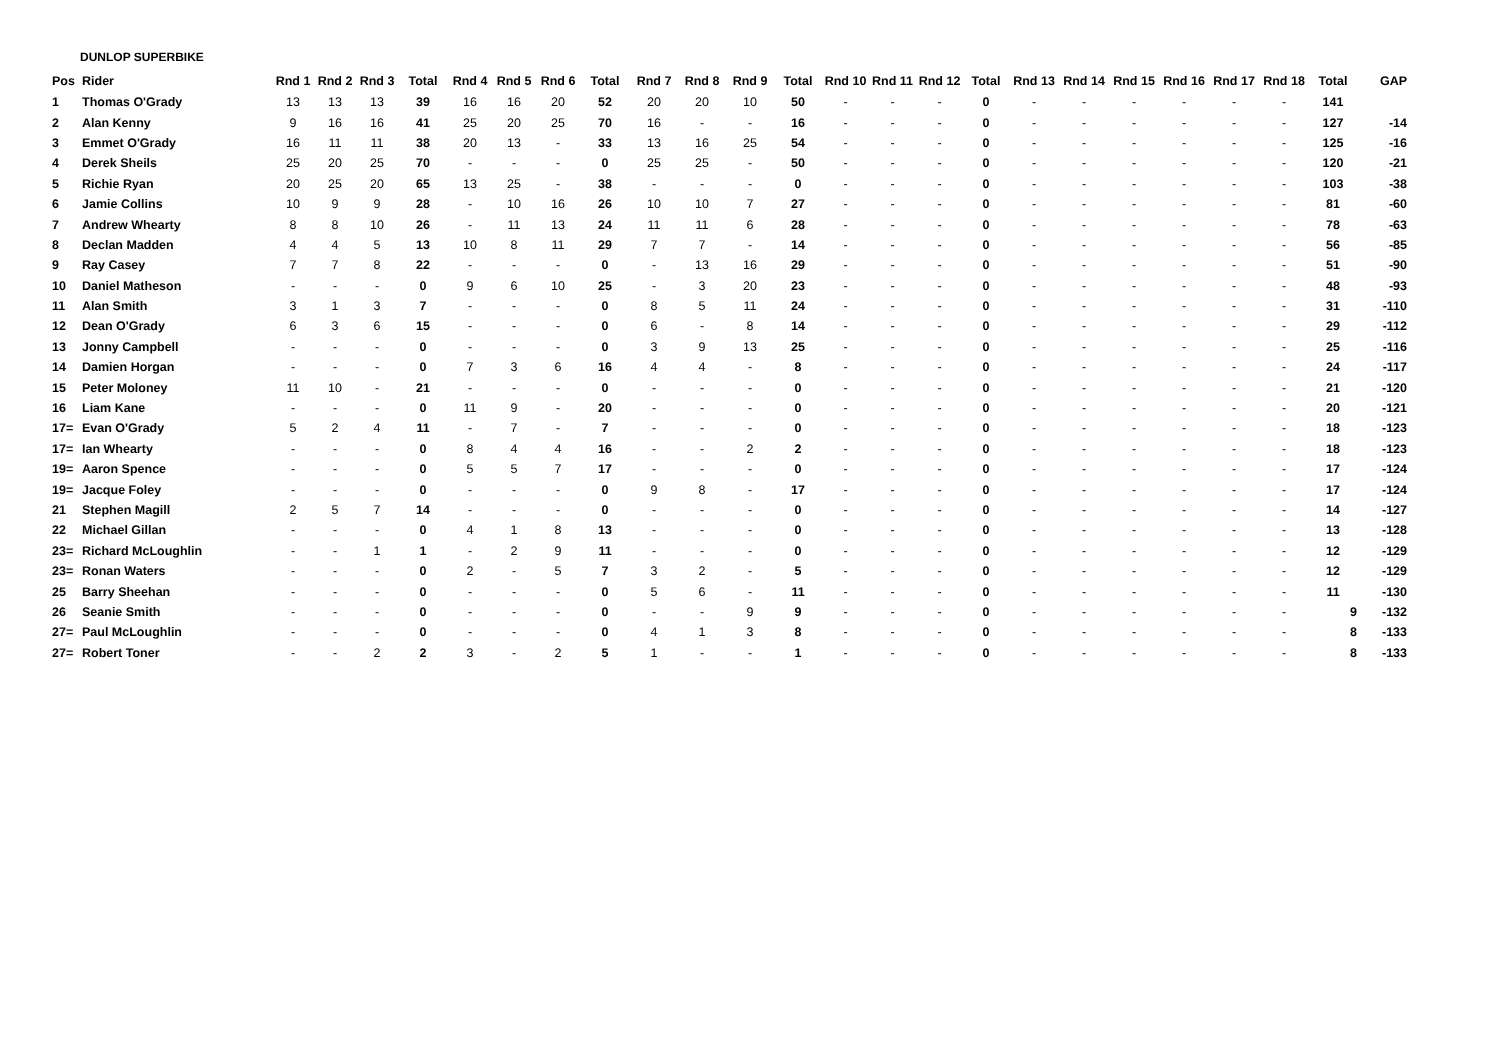DUNLOP SUPERBIKE
| Pos | Rider | Rnd 1 | Rnd 2 | Rnd 3 | Total | Rnd 4 | Rnd 5 | Rnd 6 | Total | Rnd 7 | Rnd 8 | Rnd 9 | Total | Rnd 10 | Rnd 11 | Rnd 12 | Total | Rnd 13 | Rnd 14 | Rnd 15 | Rnd 16 | Rnd 17 | Rnd 18 | Total | GAP |
| --- | --- | --- | --- | --- | --- | --- | --- | --- | --- | --- | --- | --- | --- | --- | --- | --- | --- | --- | --- | --- | --- | --- | --- | --- | --- |
| 1 | Thomas O'Grady | 13 | 13 | 13 | 39 | 16 | 16 | 20 | 52 | 20 | 20 | 10 | 50 | - | - | - | 0 | - | - | - | - | - | - | 141 | |
| 2 | Alan Kenny | 9 | 16 | 16 | 41 | 25 | 20 | 25 | 70 | 16 | - | - | 16 | - | - | - | 0 | - | - | - | - | - | - | 127 | -14 |
| 3 | Emmet O'Grady | 16 | 11 | 11 | 38 | 20 | 13 | - | 33 | 13 | 16 | 25 | 54 | - | - | - | 0 | - | - | - | - | - | - | 125 | -16 |
| 4 | Derek Sheils | 25 | 20 | 25 | 70 | - | - | - | 0 | 25 | 25 | - | 50 | - | - | - | 0 | - | - | - | - | - | - | 120 | -21 |
| 5 | Richie Ryan | 20 | 25 | 20 | 65 | 13 | 25 | - | 38 | - | - | - | 0 | - | - | - | 0 | - | - | - | - | - | - | 103 | -38 |
| 6 | Jamie Collins | 10 | 9 | 9 | 28 | - | 10 | 16 | 26 | 10 | 10 | 7 | 27 | - | - | - | 0 | - | - | - | - | - | - | 81 | -60 |
| 7 | Andrew Whearty | 8 | 8 | 10 | 26 | - | 11 | 13 | 24 | 11 | 11 | 6 | 28 | - | - | - | 0 | - | - | - | - | - | - | 78 | -63 |
| 8 | Declan Madden | 4 | 4 | 5 | 13 | 10 | 8 | 11 | 29 | 7 | 7 | - | 14 | - | - | - | 0 | - | - | - | - | - | - | 56 | -85 |
| 9 | Ray Casey | 7 | 7 | 8 | 22 | - | - | - | 0 | - | 13 | 16 | 29 | - | - | - | 0 | - | - | - | - | - | - | 51 | -90 |
| 10 | Daniel Matheson | - | - | - | 0 | 9 | 6 | 10 | 25 | - | 3 | 20 | 23 | - | - | - | 0 | - | - | - | - | - | - | 48 | -93 |
| 11 | Alan Smith | 3 | 1 | 3 | 7 | - | - | - | 0 | 8 | 5 | 11 | 24 | - | - | - | 0 | - | - | - | - | - | - | 31 | -110 |
| 12 | Dean O'Grady | 6 | 3 | 6 | 15 | - | - | - | 0 | 6 | - | 8 | 14 | - | - | - | 0 | - | - | - | - | - | - | 29 | -112 |
| 13 | Jonny Campbell | - | - | - | 0 | - | - | - | 0 | 3 | 9 | 13 | 25 | - | - | - | 0 | - | - | - | - | - | - | 25 | -116 |
| 14 | Damien Horgan | - | - | - | 0 | 7 | 3 | 6 | 16 | 4 | 4 | - | 8 | - | - | - | 0 | - | - | - | - | - | - | 24 | -117 |
| 15 | Peter Moloney | 11 | 10 | - | 21 | - | - | - | 0 | - | - | - | 0 | - | - | - | 0 | - | - | - | - | - | - | 21 | -120 |
| 16 | Liam Kane | - | - | - | 0 | 11 | 9 | - | 20 | - | - | - | 0 | - | - | - | 0 | - | - | - | - | - | - | 20 | -121 |
| 17= | Evan O'Grady | 5 | 2 | 4 | 11 | - | 7 | - | 7 | - | - | - | 0 | - | - | - | 0 | - | - | - | - | - | - | 18 | -123 |
| 17= | Ian Whearty | - | - | - | 0 | 8 | 4 | 4 | 16 | - | - | 2 | 2 | - | - | - | 0 | - | - | - | - | - | - | 18 | -123 |
| 19= | Aaron Spence | - | - | - | 0 | 5 | 5 | 7 | 17 | - | - | - | 0 | - | - | - | 0 | - | - | - | - | - | - | 17 | -124 |
| 19= | Jacque Foley | - | - | - | 0 | - | - | - | 0 | 9 | 8 | - | 17 | - | - | - | 0 | - | - | - | - | - | - | 17 | -124 |
| 21 | Stephen Magill | 2 | 5 | 7 | 14 | - | - | - | 0 | - | - | - | 0 | - | - | - | 0 | - | - | - | - | - | - | 14 | -127 |
| 22 | Michael Gillan | - | - | - | 0 | 4 | 1 | 8 | 13 | - | - | - | 0 | - | - | - | 0 | - | - | - | - | - | - | 13 | -128 |
| 23= | Richard McLoughlin | - | - | 1 | 1 | - | 2 | 9 | 11 | - | - | - | 0 | - | - | - | 0 | - | - | - | - | - | - | 12 | -129 |
| 23= | Ronan Waters | - | - | - | 0 | 2 | - | 5 | 7 | 3 | 2 | - | 5 | - | - | - | 0 | - | - | - | - | - | - | 12 | -129 |
| 25 | Barry Sheehan | - | - | - | 0 | - | - | - | 0 | 5 | 6 | - | 11 | - | - | - | 0 | - | - | - | - | - | - | 11 | -130 |
| 26 | Seanie Smith | - | - | - | 0 | - | - | - | 0 | - | - | 9 | 9 | - | - | - | 0 | - | - | - | - | - | - | 9 | -132 |
| 27= | Paul McLoughlin | - | - | - | 0 | - | - | - | 0 | 4 | 1 | 3 | 8 | - | - | - | 0 | - | - | - | - | - | - | 8 | -133 |
| 27= | Robert Toner | - | - | 2 | 2 | 3 | - | 2 | 5 | 1 | - | - | 1 | - | - | - | 0 | - | - | - | - | - | - | 8 | -133 |